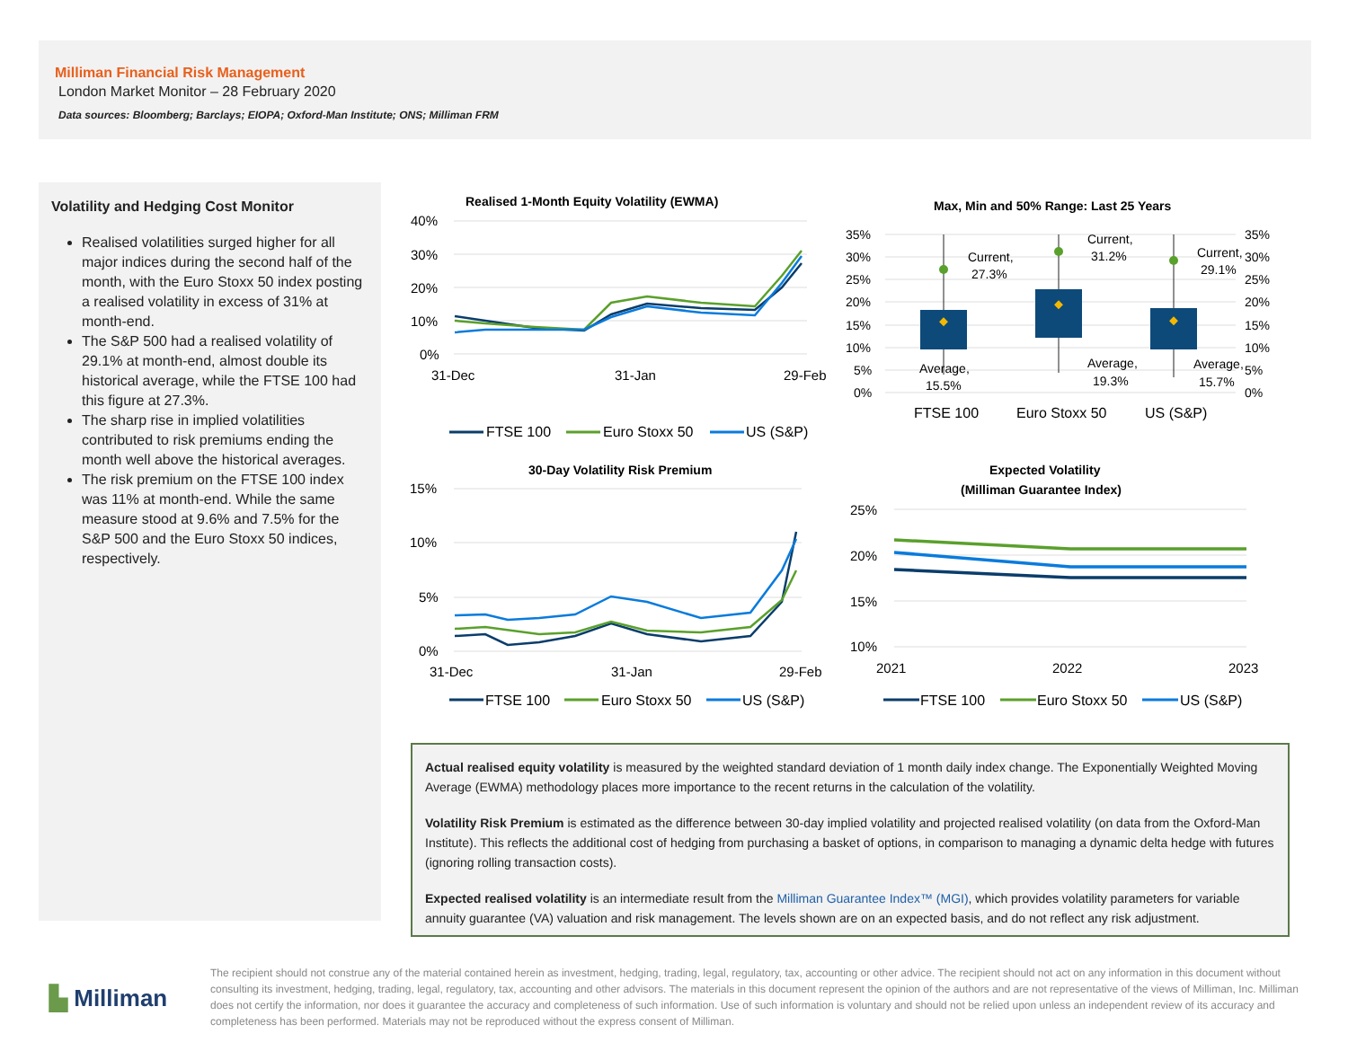Milliman Financial Risk Management
London Market Monitor – 28 February 2020
Data sources: Bloomberg; Barclays; EIOPA; Oxford-Man Institute; ONS; Milliman FRM
Volatility and Hedging Cost Monitor
Realised volatilities surged higher for all major indices during the second half of the month, with the Euro Stoxx 50 index posting a realised volatility in excess of 31% at month-end.
The S&P 500 had a realised volatility of 29.1% at month-end, almost double its historical average, while the FTSE 100 had this figure at 27.3%.
The sharp rise in implied volatilities contributed to risk premiums ending the month well above the historical averages.
The risk premium on the FTSE 100 index was 11% at month-end. While the same measure stood at 9.6% and 7.5% for the S&P 500 and the Euro Stoxx 50 indices, respectively.
Realised 1-Month Equity Volatility (EWMA)
40%
30%
20%
10%
0%
31-Dec
31-Jan
29-Feb
FTSE 100
Euro Stoxx 50
US (S&P)
Max, Min and 50% Range: Last 25 Years
35%
30%
25%
20%
15%
10%
5%
0%
35%
30%
25%
20%
15%
10%
5%
0%
Current,
27.3%
Current,
31.2%
Current,
29.1%
Average,
15.5%
Average,
19.3%
Average,
15.7%
FTSE 100
Euro Stoxx 50
US (S&P)
30-Day Volatility Risk Premium
15%
10%
5%
0%
31-Dec
31-Jan
29-Feb
FTSE 100
Euro Stoxx 50
US (S&P)
Expected Volatility
(Milliman Guarantee Index)
25%
20%
15%
10%
2021
2022
2023
FTSE 100
Euro Stoxx 50
US (S&P)
Actual realised equity volatility is measured by the weighted standard deviation of 1 month daily index change. The Exponentially Weighted Moving Average (EWMA) methodology places more importance to the recent returns in the calculation of the volatility.
Volatility Risk Premium is estimated as the difference between 30-day implied volatility and projected realised volatility (on data from the Oxford-Man Institute). This reflects the additional cost of hedging from purchasing a basket of options, in comparison to managing a dynamic delta hedge with futures (ignoring rolling transaction costs).
Expected realised volatility is an intermediate result from the Milliman Guarantee Index™ (MGI), which provides volatility parameters for variable annuity guarantee (VA) valuation and risk management. The levels shown are on an expected basis, and do not reflect any risk adjustment.
▙ Milliman
The recipient should not construe any of the material contained herein as investment, hedging, trading, legal, regulatory, tax, accounting or other advice. The recipient should not act on any information in this document without consulting its investment, hedging, trading, legal, regulatory, tax, accounting and other advisors. The materials in this document represent the opinion of the authors and are not representative of the views of Milliman, Inc. Milliman does not certify the information, nor does it guarantee the accuracy and completeness of such information. Use of such information is voluntary and should not be relied upon unless an independent review of its accuracy and completeness has been performed. Materials may not be reproduced without the express consent of Milliman.